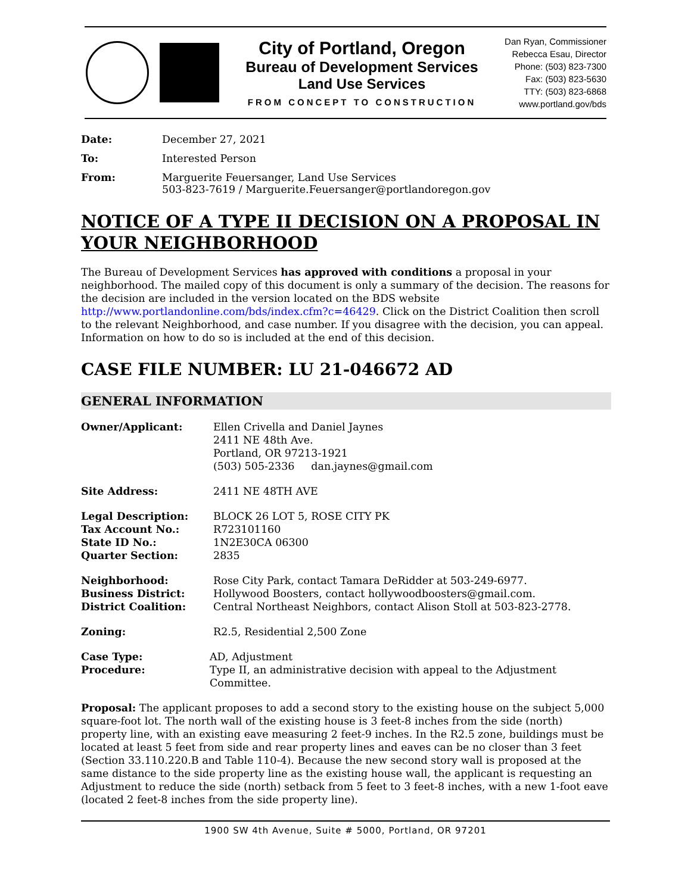City of Portland, Oregon
Bureau of Development Services
Land Use Services
FROM CONCEPT TO CONSTRUCTION
Dan Ryan, Commissioner
Rebecca Esau, Director
Phone: (503) 823-7300
Fax: (503) 823-5630
TTY: (503) 823-6868
www.portland.gov/bds
Date: December 27, 2021
To: Interested Person
From: Marguerite Feuersanger, Land Use Services
503-823-7619 / Marguerite.Feuersanger@portlandoregon.gov
NOTICE OF A TYPE II DECISION ON A PROPOSAL IN YOUR NEIGHBORHOOD
The Bureau of Development Services has approved with conditions a proposal in your neighborhood. The mailed copy of this document is only a summary of the decision. The reasons for the decision are included in the version located on the BDS website http://www.portlandonline.com/bds/index.cfm?c=46429. Click on the District Coalition then scroll to the relevant Neighborhood, and case number. If you disagree with the decision, you can appeal. Information on how to do so is included at the end of this decision.
CASE FILE NUMBER: LU 21-046672 AD
GENERAL INFORMATION
Owner/Applicant: Ellen Crivella and Daniel Jaynes
2411 NE 48th Ave.
Portland, OR 97213-1921
(503) 505-2336 dan.jaynes@gmail.com
Site Address: 2411 NE 48TH AVE
Legal Description:
Tax Account No.:
State ID No.:
Quarter Section:
BLOCK 26 LOT 5, ROSE CITY PK
R723101160
1N2E30CA 06300
2835
Neighborhood:
Business District:
District Coalition:
Rose City Park, contact Tamara DeRidder at 503-249-6977.
Hollywood Boosters, contact hollywoodboosters@gmail.com.
Central Northeast Neighbors, contact Alison Stoll at 503-823-2778.
Zoning: R2.5, Residential 2,500 Zone
Case Type:
Procedure:
AD, Adjustment
Type II, an administrative decision with appeal to the Adjustment Committee.
Proposal: The applicant proposes to add a second story to the existing house on the subject 5,000 square-foot lot. The north wall of the existing house is 3 feet-8 inches from the side (north) property line, with an existing eave measuring 2 feet-9 inches. In the R2.5 zone, buildings must be located at least 5 feet from side and rear property lines and eaves can be no closer than 3 feet (Section 33.110.220.B and Table 110-4). Because the new second story wall is proposed at the same distance to the side property line as the existing house wall, the applicant is requesting an Adjustment to reduce the side (north) setback from 5 feet to 3 feet-8 inches, with a new 1-foot eave (located 2 feet-8 inches from the side property line).
1900 SW 4th Avenue, Suite # 5000, Portland, OR 97201